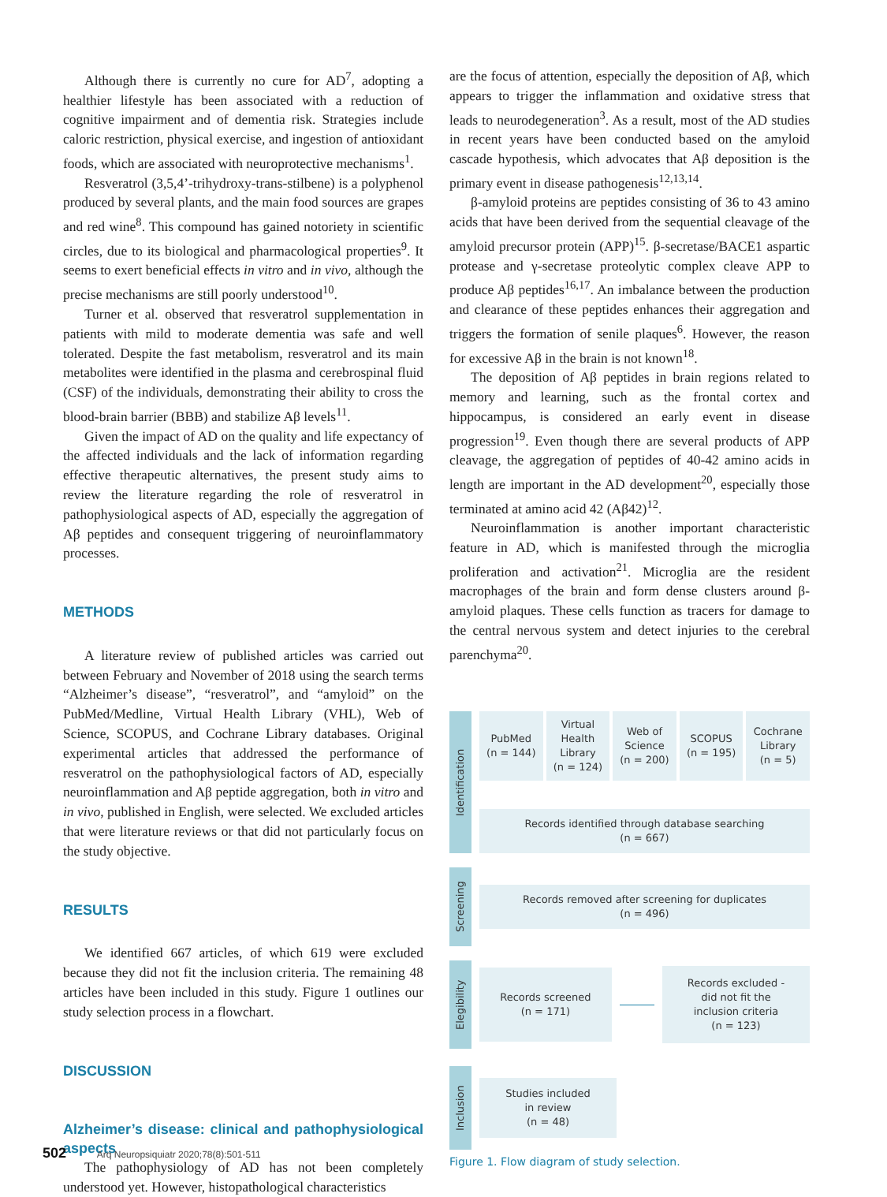Although there is currently no cure for AD<sup>7</sup>, adopting a healthier lifestyle has been associated with a reduction of cognitive impairment and of dementia risk. Strategies include caloric restriction, physical exercise, and ingestion of antioxidant foods, which are associated with neuroprotective mechanisms<sup>1</sup>.
Resveratrol (3,5,4’-trihydroxy-trans-stilbene) is a polyphenol produced by several plants, and the main food sources are grapes and red wine<sup>8</sup>. This compound has gained notoriety in scientific circles, due to its biological and pharmacological properties<sup>9</sup>. It seems to exert beneficial effects in vitro and in vivo, although the precise mechanisms are still poorly understood<sup>10</sup>.
Turner et al. observed that resveratrol supplementation in patients with mild to moderate dementia was safe and well tolerated. Despite the fast metabolism, resveratrol and its main metabolites were identified in the plasma and cerebrospinal fluid (CSF) of the individuals, demonstrating their ability to cross the blood-brain barrier (BBB) and stabilize Aβ levels<sup>11</sup>.
Given the impact of AD on the quality and life expectancy of the affected individuals and the lack of information regarding effective therapeutic alternatives, the present study aims to review the literature regarding the role of resveratrol in pathophysiological aspects of AD, especially the aggregation of Aβ peptides and consequent triggering of neuroinflammatory processes.
METHODS
A literature review of published articles was carried out between February and November of 2018 using the search terms “Alzheimer’s disease”, “resveratrol”, and “amyloid” on the PubMed/Medline, Virtual Health Library (VHL), Web of Science, SCOPUS, and Cochrane Library databases. Original experimental articles that addressed the performance of resveratrol on the pathophysiological factors of AD, especially neuroinflammation and Aβ peptide aggregation, both in vitro and in vivo, published in English, were selected. We excluded articles that were literature reviews or that did not particularly focus on the study objective.
RESULTS
We identified 667 articles, of which 619 were excluded because they did not fit the inclusion criteria. The remaining 48 articles have been included in this study. Figure 1 outlines our study selection process in a flowchart.
DISCUSSION
Alzheimer’s disease: clinical and pathophysiological aspects
The pathophysiology of AD has not been completely understood yet. However, histopathological characteristics
are the focus of attention, especially the deposition of Aβ, which appears to trigger the inflammation and oxidative stress that leads to neurodegeneration<sup>3</sup>. As a result, most of the AD studies in recent years have been conducted based on the amyloid cascade hypothesis, which advocates that Aβ deposition is the primary event in disease pathogenesis<sup>12,13,14</sup>.
β-amyloid proteins are peptides consisting of 36 to 43 amino acids that have been derived from the sequential cleavage of the amyloid precursor protein (APP)<sup>15</sup>. β-secretase/BACE1 aspartic protease and γ-secretase proteolytic complex cleave APP to produce Aβ peptides<sup>16,17</sup>. An imbalance between the production and clearance of these peptides enhances their aggregation and triggers the formation of senile plaques<sup>6</sup>. However, the reason for excessive Aβ in the brain is not known<sup>18</sup>.
The deposition of Aβ peptides in brain regions related to memory and learning, such as the frontal cortex and hippocampus, is considered an early event in disease progression<sup>19</sup>. Even though there are several products of APP cleavage, the aggregation of peptides of 40-42 amino acids in length are important in the AD development<sup>20</sup>, especially those terminated at amino acid 42 (Aβ42)<sup>12</sup>.
Neuroinflammation is another important characteristic feature in AD, which is manifested through the microglia proliferation and activation<sup>21</sup>. Microglia are the resident macrophages of the brain and form dense clusters around β-amyloid plaques. These cells function as tracers for damage to the central nervous system and detect injuries to the cerebral parenchyma<sup>20</sup>.
Identification
PubMed
(n = 144)
Virtual
Health
Library
(n = 124)
Web of
Science
(n = 200)
SCOPUS
(n = 195)
Cochrane
Library
(n = 5)
Records identified through database searching
(n = 667)
Screening
Records removed after screening for duplicates
(n = 496)
Elegibility
Records screened
(n = 171)
Records excluded -
did not fit the
inclusion criteria
(n = 123)
Inclusion
Studies included
in review
(n = 48)
Figure 1. Flow diagram of study selection.
502 Arq Neuropsiquiatr 2020;78(8):501-511